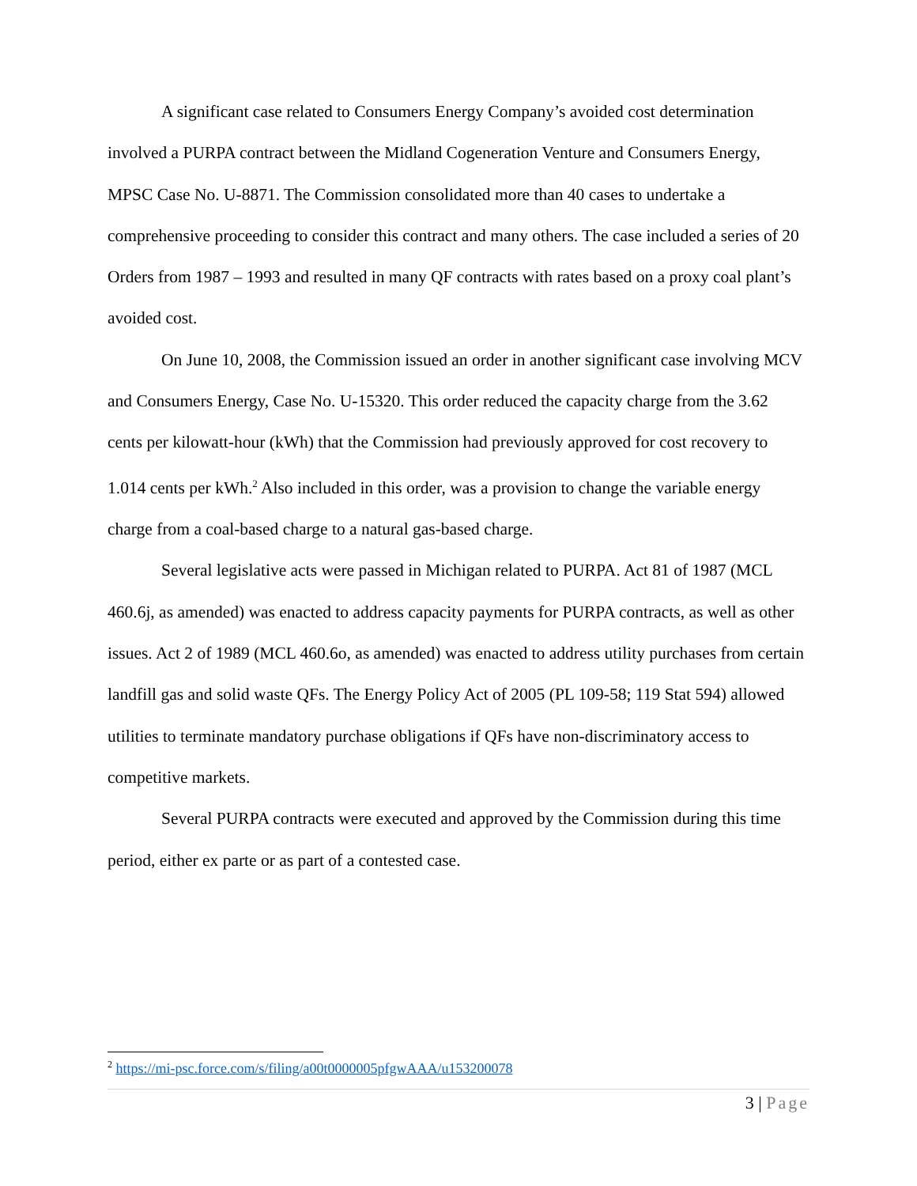A significant case related to Consumers Energy Company’s avoided cost determination involved a PURPA contract between the Midland Cogeneration Venture and Consumers Energy, MPSC Case No. U-8871. The Commission consolidated more than 40 cases to undertake a comprehensive proceeding to consider this contract and many others. The case included a series of 20 Orders from 1987 – 1993 and resulted in many QF contracts with rates based on a proxy coal plant’s avoided cost.
On June 10, 2008, the Commission issued an order in another significant case involving MCV and Consumers Energy, Case No. U-15320. This order reduced the capacity charge from the 3.62 cents per kilowatt-hour (kWh) that the Commission had previously approved for cost recovery to 1.014 cents per kWh.<sup>2</sup> Also included in this order, was a provision to change the variable energy charge from a coal-based charge to a natural gas-based charge.
Several legislative acts were passed in Michigan related to PURPA. Act 81 of 1987 (MCL 460.6j, as amended) was enacted to address capacity payments for PURPA contracts, as well as other issues. Act 2 of 1989 (MCL 460.6o, as amended) was enacted to address utility purchases from certain landfill gas and solid waste QFs. The Energy Policy Act of 2005 (PL 109-58; 119 Stat 594) allowed utilities to terminate mandatory purchase obligations if QFs have non-discriminatory access to competitive markets.
Several PURPA contracts were executed and approved by the Commission during this time period, either ex parte or as part of a contested case.
<sup>2</sup> https://mi-psc.force.com/s/filing/a00t0000005pfgwAAA/u153200078
3 | Page